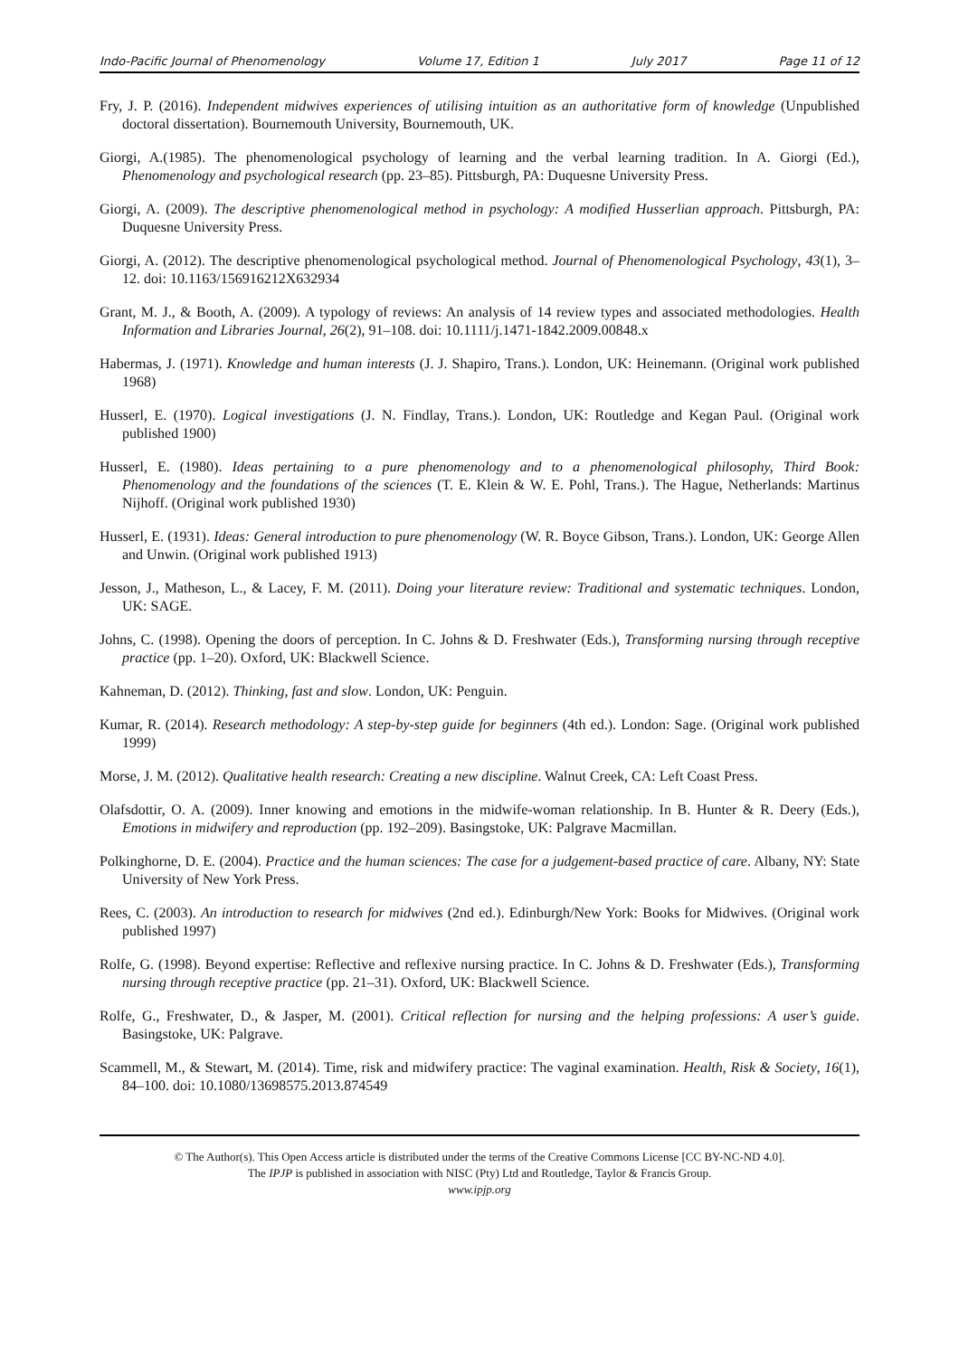Indo-Pacific Journal of Phenomenology Volume 17, Edition 1 July 2017 Page 11 of 12
Fry, J. P. (2016). Independent midwives experiences of utilising intuition as an authoritative form of knowledge (Unpublished doctoral dissertation). Bournemouth University, Bournemouth, UK.
Giorgi, A.(1985). The phenomenological psychology of learning and the verbal learning tradition. In A. Giorgi (Ed.), Phenomenology and psychological research (pp. 23–85). Pittsburgh, PA: Duquesne University Press.
Giorgi, A. (2009). The descriptive phenomenological method in psychology: A modified Husserlian approach. Pittsburgh, PA: Duquesne University Press.
Giorgi, A. (2012). The descriptive phenomenological psychological method. Journal of Phenomenological Psychology, 43(1), 3–12. doi: 10.1163/156916212X632934
Grant, M. J., & Booth, A. (2009). A typology of reviews: An analysis of 14 review types and associated methodologies. Health Information and Libraries Journal, 26(2), 91–108. doi: 10.1111/j.1471-1842.2009.00848.x
Habermas, J. (1971). Knowledge and human interests (J. J. Shapiro, Trans.). London, UK: Heinemann. (Original work published 1968)
Husserl, E. (1970). Logical investigations (J. N. Findlay, Trans.). London, UK: Routledge and Kegan Paul. (Original work published 1900)
Husserl, E. (1980). Ideas pertaining to a pure phenomenology and to a phenomenological philosophy, Third Book: Phenomenology and the foundations of the sciences (T. E. Klein & W. E. Pohl, Trans.). The Hague, Netherlands: Martinus Nijhoff. (Original work published 1930)
Husserl, E. (1931). Ideas: General introduction to pure phenomenology (W. R. Boyce Gibson, Trans.). London, UK: George Allen and Unwin. (Original work published 1913)
Jesson, J., Matheson, L., & Lacey, F. M. (2011). Doing your literature review: Traditional and systematic techniques. London, UK: SAGE.
Johns, C. (1998). Opening the doors of perception. In C. Johns & D. Freshwater (Eds.), Transforming nursing through receptive practice (pp. 1–20). Oxford, UK: Blackwell Science.
Kahneman, D. (2012). Thinking, fast and slow. London, UK: Penguin.
Kumar, R. (2014). Research methodology: A step-by-step guide for beginners (4th ed.). London: Sage. (Original work published 1999)
Morse, J. M. (2012). Qualitative health research: Creating a new discipline. Walnut Creek, CA: Left Coast Press.
Olafsdottir, O. A. (2009). Inner knowing and emotions in the midwife-woman relationship. In B. Hunter & R. Deery (Eds.), Emotions in midwifery and reproduction (pp. 192–209). Basingstoke, UK: Palgrave Macmillan.
Polkinghorne, D. E. (2004). Practice and the human sciences: The case for a judgement-based practice of care. Albany, NY: State University of New York Press.
Rees, C. (2003). An introduction to research for midwives (2nd ed.). Edinburgh/New York: Books for Midwives. (Original work published 1997)
Rolfe, G. (1998). Beyond expertise: Reflective and reflexive nursing practice. In C. Johns & D. Freshwater (Eds.), Transforming nursing through receptive practice (pp. 21–31). Oxford, UK: Blackwell Science.
Rolfe, G., Freshwater, D., & Jasper, M. (2001). Critical reflection for nursing and the helping professions: A user’s guide. Basingstoke, UK: Palgrave.
Scammell, M., & Stewart, M. (2014). Time, risk and midwifery practice: The vaginal examination. Health, Risk & Society, 16(1), 84–100. doi: 10.1080/13698575.2013.874549
© The Author(s). This Open Access article is distributed under the terms of the Creative Commons License [CC BY-NC-ND 4.0].
The IPJP is published in association with NISC (Pty) Ltd and Routledge, Taylor & Francis Group.
www.ipjp.org